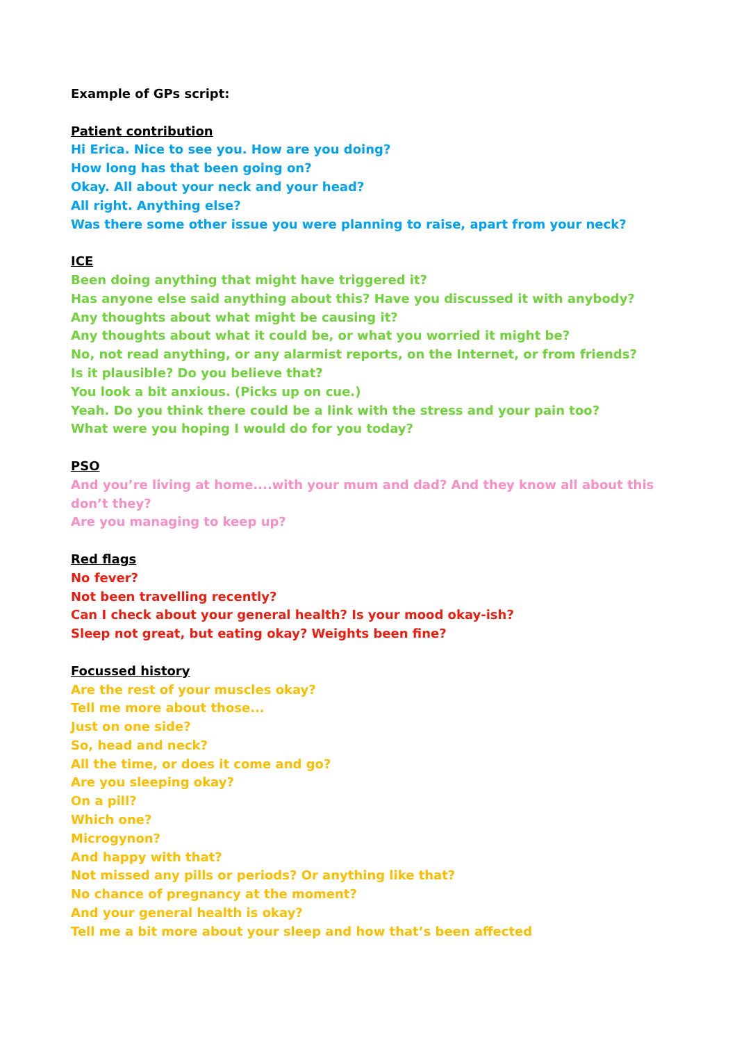Example of GPs script:
Patient contribution
Hi Erica. Nice to see you. How are you doing?
How long has that been going on?
Okay. All about your neck and your head?
All right. Anything else?
Was there some other issue you were planning to raise, apart from your neck?
ICE
Been doing anything that might have triggered it?
Has anyone else said anything about this? Have you discussed it with anybody?
Any thoughts about what might be causing it?
Any thoughts about what it could be, or what you worried it might be?
No, not read anything, or any alarmist reports, on the Internet, or from friends?
Is it plausible? Do you believe that?
You look a bit anxious. (Picks up on cue.)
Yeah. Do you think there could be a link with the stress and your pain too?
What were you hoping I would do for you today?
PSO
And you’re living at home....with your mum and dad? And they know all about this don’t they?
Are you managing to keep up?
Red flags
No fever?
Not been travelling recently?
Can I check about your general health? Is your mood okay-ish?
Sleep not great, but eating okay? Weights been fine?
Focussed history
Are the rest of your muscles okay?
Tell me more about those...
Just on one side?
So, head and neck?
All the time, or does it come and go?
Are you sleeping okay?
On a pill?
Which one?
Microgynon?
And happy with that?
Not missed any pills or periods? Or anything like that?
No chance of pregnancy at the moment?
And your general health is okay?
Tell me a bit more about your sleep and how that’s been affected